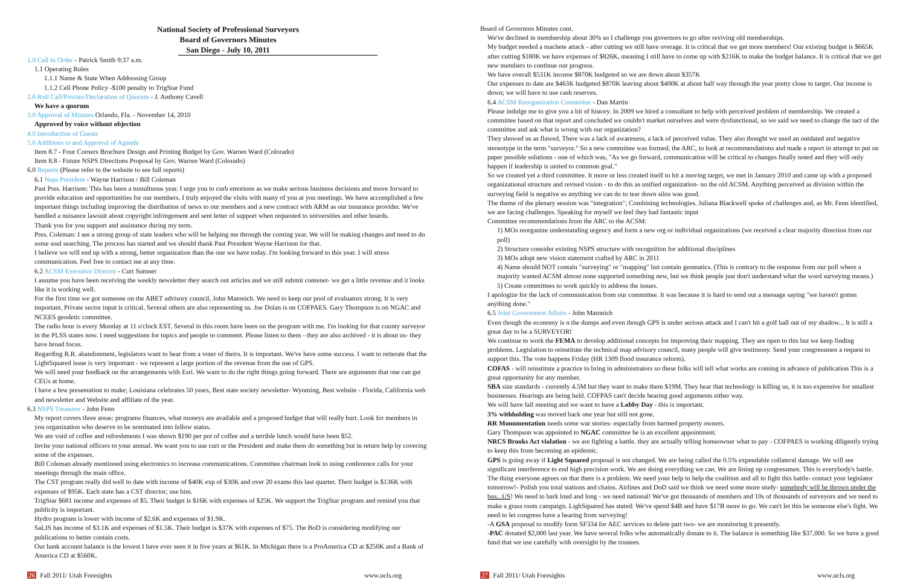National Society of Professional Surveyors
Board of Governors Minutes
San Diego - July 10, 2011
1.0 Call to Order - Patrick Smith 9:37 a.m.
1.1 Operating Rules
1.1.1 Name & State When Addressing Group
1.1.2 Cell Phone Policy -$100 penalty to TrigStar Fund
2.0 Roll Call/Proxies/Declaration of Quorum - J. Anthony Cavell
We have a quorum
3.0 Approval of Minutes Orlando, Fla. - November 14, 2010
Approved by voice without objection
4.0 Introduction of Guests
5.0 Additions to and Approval of Agenda
Item 8.7 - Four Corners Brochure Design and Printing Budget by Gov. Warren Ward (Colorado)
Item 8.8 - Future NSPS Directions Proposal by Gov. Warren Ward (Colorado)
6.0 Reports (Please refer to the website to see full reports)
6.1 Nsps President - Wayne Harrison / Bill Coleman
Past Pres. Harrison: This has been a tumultuous year. I urge you to curb emotions as we make serious business decisions and move forward to provide education and opportunities for our members. I truly enjoyed the visits with many of you at you meetings. We have accomplished a few important things including improving the distribution of news to our members and a new contract with ARM as our insurance provider. We've handled a nuisance lawsuit about copyright infringement and sent letter of support when requested to universities and other boards.
Thank you for you support and assistance during my term.
Pres. Coleman: I see a strong group of state leaders who will be helping me through the coming year. We will be making changes and need to do some soul searching. The process has started and we should thank Past President Wayne Harrison for that.
I believe we will end up with a strong, better organization than the one we have today. I'm looking forward to this year. I will stress communication. Feel free to contact me at any time.
6.2 ACSM Executive Director - Curt Sumner
I assume you have been receiving the weekly newsletter they search out articles and we still submit contenet- we get a little revenue and it looks like it is working well.
For the first time we got someone on the ABET advisory council, John Matonich. We need to keep our pool of evaluators strong. It is very important. Private sector input is critical. Several others are also representing us. Joe Dolan is on COFPAES. Gary Thompson is on NGAC and NCEES geodetic committee.
The radio hour is every Monday at 11 o'clock EST. Several in this room have been on the program with me. I'm looking for that county surveyor in the PLSS states now. I need suggestions for topics and people to comment. Please listen to them - they are also archived - it is about us- they have broad focus.
Regarding R.R. abandonment, legislators want to hear from a voter of theirs. It is important. We've have some success. I want to reiterate that the LightSquared issue is very important - we represent a large portion of the revenue from the use of GPS.
We will need your feedback on the arrangements with Esri. We want to do the right things going forward. There are arguments that one can get CEUs at home.
I have a few presentation to make; Louisiana celebrates 50 years, Best state society newsletter- Wyoming, Best website - Florida, California web and newsletter and Website and affiliate of the year.
6.3 NSPS Treasurer - John Fenn
My report covers three areas: programs finances, what moneys are available and a proposed budget that will really hurt. Look for members in you organization who deserve to be nominated into fellow status.
We are void of coffee and refreshments I was shown $190 per pot of coffee and a terrible lunch would have been $52.
Invite your national officers to your annual. We want you to use curt or the President and make them do something but in return help by covering some of the expenses.
Bill Coleman already mentioned using electronics to increase communications. Committee chairman look to using conference calls for your meetings through the main office.
The CST program really did well to date with income of $40K exp of $30K and over 20 exams this last quarter. Their budget is $136K with expenses of $95K. Each state has a CST director; use him.
TrigStar $681 income and expenses of $5. Their budget is $16K with expenses of $25K. We support the TrigStar program and remind you that publicity is important.
Hydro program is lower with income of $2.6K and expenses of $1.9K.
SaLIS has income of $3.1K and expenses of $1.5K. Their budget is $37K with expenses of $75. The BoD is considering modifying our publications to better contain costs.
Our bank account balance is the lowest I have ever seen it in five years at $61K. In Michigan there is a ProAmerica CD at $250K and a Bank of America CD at $560K.
26 Fall 2011/ Utah Foresights www.ucls.org
Board of Governors Minutes cont.
We've declined in membership about 30% so I challenge you governors to go after reviving old memberships.
My budget needed a machete attack - after cutting we still have overage. It is critical that we get more members! Our existing budget is $665K after cutting $180K we have expenses of $826K, meaning I still have to come up with $216K to make the budget balance. It is critical that we get new members to continue our progress.
We have overall $531K income $870K budgeted so we are down about $357K
Our expenses to date are $463K budgeted $870K leaving about $400K at about half way through the year pretty close to target. Our income is down; we will have to use cash reserves.
6.4 ACSM Reorganization Committee - Dan Martin
Please indulge me to give you a bit of history. In 2009 we hired a consultant to help with perceived problem of membership. We created a committee based on that report and concluded we couldn't market ourselves and were dysfunctional, so we said we need to change the tact of the committee and ask what is wrong with our organization?
They showed us as flawed. There was a lack of awareness, a lack of perceived value. They also thought we used an outdated and negative stereotype in the term "surveyor." So a new committee was formed, the ARC, to look at recommendations and made a report in attempt to put on paper possible solutions - one of which was, "As we go forward, communication will be critical to changes finally noted and they will only happen if leadership is united to common goal."
So we created yet a third committee. It more or less created itself to hit a moving target, we met in January 2010 and came up with a proposed organizational structure and revised vision - to do this as unified organization- no the old ACSM. Anything perceived as division within the surveying field is negative so anything we can do to tear down silos was good.
The theme of the plenary session was "integration"; Combining technologies. Juliana Blackwell spoke of challenges and, as Mr. Fenn identified, we are facing challenges. Speaking for myself we feel they had fantastic input
Committee recommendations from the ARC to the ACSM:
1) MOs reorganize understanding urgency and form a new org or individual organizations (we received a clear majority direction from our poll)
2) Structure consider existing NSPS structure with recognition for additional disciplines
3) MOs adopt new vision statement crafted by ARC in 2011
4) Name should NOT contain "surveying" or "mapping" but contain geomatics. (This is contrary to the response from our poll where a majority wanted ACSM almost none supported something new, but we think people just don't understand what the word surveying means.)
5) Create committees to work quickly to address the issues.
I apologize for the lack of communication from our committee. It was because it is hard to send out a message saying "we haven't gotten anything done."
6.5 Joint Government Affairs - John Matonich
Even though the economy is n the dumps and even though GPS is under serious attack and I can't hit a golf ball out of my shadow... It is still a great day to be a SURVEYOR!
We continue to work the FEMA to develop additional concepts for improving their mapping. They are open to this but we keep finding problems. Legislation to reinstitute the technical map advisory council, many people will give testimony. Send your congressmen a request to support this. The vote happens Friday (HR 1309 flood insurance reform).
COFAS - will reinstitute a practice to bring in administrators so these folks will tell what works are coming in advance of publication This is a great opportunity for any member.
SBA size standards - currently 4.5M but they want to make them $19M. They hear that technology is killing us, it is too expensive for smallest businesses. Hearings are being held. COFPAS can't decide hearing good arguments either way.
We will have fall meeting and we want to have a Lobby Day - this is important.
3% withholding was moved back one year but still not gone.
RR Monumentation needs some war stories- especially from harmed property owners.
Gary Thompson was appointed to NGAC committee he is an excellent appointment.
NRCS Brooks Act violation - we are fighting a battle. they are actually telling homeowner what to pay - COFPAES is working diligently trying to keep this from becoming an epidemic.
GPS is going away if Light Squared proposal is not changed. We are being called the 0.5% expendable collateral damage. We will see significant interference to end high precision work. We are doing everything we can. We are lining up congressmen. This is everybody's battle. The thing everyone agrees on that there is a problem. We need your help to help the coalition and all to fight this battle- contact your legislator tomorrow!- Polish you total stations and chains. Airlines and DoD said we think we need some more study- somebody will be thrown under the bus...US! We need to bark loud and long - we need national! We've got thousands of members and 10s of thousands of surveyors and we need to make a grass roots campaign. LighSquared has stated: We've spend $4B and have $17B more to go. We can't let this be someone else's fight. We need to let congress have a hearing from surveying!
-A GSA proposal to modify form SF334 for AEC services to delete part two- we are monitoring it presently.
-PAC donated $2,000 last year. We have several folks who automatically donate to it. The balance is something like $37,000. So we have a good fund that we use carefully with oversight by the trustees.
27 Fall 2011/ Utah Foresights www.ucls.org